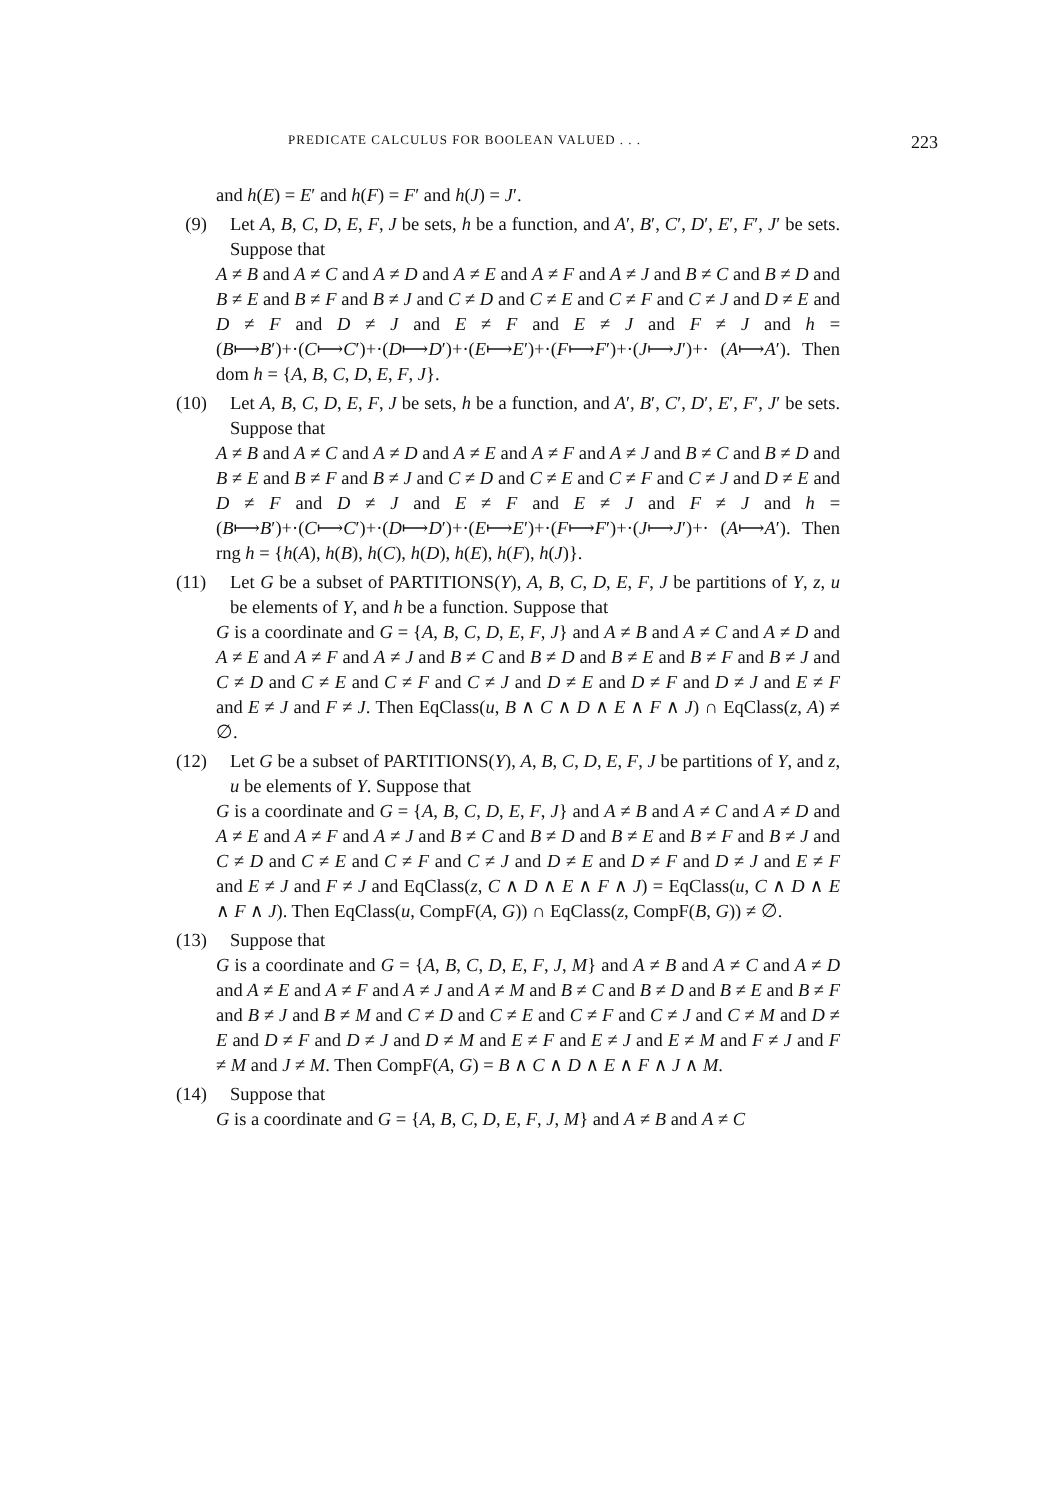PREDICATE CALCULUS FOR BOOLEAN VALUED . . . 223
and h(E) = E′ and h(F) = F′ and h(J) = J′.
(9) Let A, B, C, D, E, F, J be sets, h be a function, and A′, B′, C′, D′, E′, F′, J′ be sets. Suppose that
A ≠ B and A ≠ C and A ≠ D and A ≠ E and A ≠ F and A ≠ J and B ≠ C and B ≠ D and B ≠ E and B ≠ F and B ≠ J and C ≠ D and C ≠ E and C ≠ F and C ≠ J and D ≠ E and D ≠ F and D ≠ J and E ≠ F and E ≠ J and F ≠ J and h = (B⟼B′)+·(C⟼C′)+·(D⟼D′)+·(E⟼E′)+·(F⟼F′)+·(J⟼J′)+· (A⟼A′). Then dom h = {A, B, C, D, E, F, J}.
(10) Let A, B, C, D, E, F, J be sets, h be a function, and A′, B′, C′, D′, E′, F′, J′ be sets. Suppose that
A ≠ B and A ≠ C and A ≠ D and A ≠ E and A ≠ F and A ≠ J and B ≠ C and B ≠ D and B ≠ E and B ≠ F and B ≠ J and C ≠ D and C ≠ E and C ≠ F and C ≠ J and D ≠ E and D ≠ F and D ≠ J and E ≠ F and E ≠ J and F ≠ J and h = (B⟼B′)+·(C⟼C′)+·(D⟼D′)+·(E⟼E′)+·(F⟼F′)+·(J⟼J′)+· (A⟼A′). Then rng h = {h(A), h(B), h(C), h(D), h(E), h(F), h(J)}.
(11) Let G be a subset of PARTITIONS(Y), A, B, C, D, E, F, J be partitions of Y, z, u be elements of Y, and h be a function. Suppose that
G is a coordinate and G = {A, B, C, D, E, F, J} and A ≠ B and A ≠ C and A ≠ D and A ≠ E and A ≠ F and A ≠ J and B ≠ C and B ≠ D and B ≠ E and B ≠ F and B ≠ J and C ≠ D and C ≠ E and C ≠ F and C ≠ J and D ≠ E and D ≠ F and D ≠ J and E ≠ F and E ≠ J and F ≠ J. Then EqClass(u, B ∧ C ∧ D ∧ E ∧ F ∧ J) ∩ EqClass(z, A) ≠ ∅.
(12) Let G be a subset of PARTITIONS(Y), A, B, C, D, E, F, J be partitions of Y, and z, u be elements of Y. Suppose that
G is a coordinate and G = {A, B, C, D, E, F, J} and A ≠ B and A ≠ C and A ≠ D and A ≠ E and A ≠ F and A ≠ J and B ≠ C and B ≠ D and B ≠ E and B ≠ F and B ≠ J and C ≠ D and C ≠ E and C ≠ F and C ≠ J and D ≠ E and D ≠ F and D ≠ J and E ≠ F and E ≠ J and F ≠ J and EqClass(z, C ∧ D ∧ E ∧ F ∧ J) = EqClass(u, C ∧ D ∧ E ∧ F ∧ J). Then EqClass(u, CompF(A, G)) ∩ EqClass(z, CompF(B, G)) ≠ ∅.
(13) Suppose that
G is a coordinate and G = {A, B, C, D, E, F, J, M} and A ≠ B and A ≠ C and A ≠ D and A ≠ E and A ≠ F and A ≠ J and A ≠ M and B ≠ C and B ≠ D and B ≠ E and B ≠ F and B ≠ J and B ≠ M and C ≠ D and C ≠ E and C ≠ F and C ≠ J and C ≠ M and D ≠ E and D ≠ F and D ≠ J and D ≠ M and E ≠ F and E ≠ J and E ≠ M and F ≠ J and F ≠ M and J ≠ M. Then CompF(A, G) = B ∧ C ∧ D ∧ E ∧ F ∧ J ∧ M.
(14) Suppose that
G is a coordinate and G = {A, B, C, D, E, F, J, M} and A ≠ B and A ≠ C